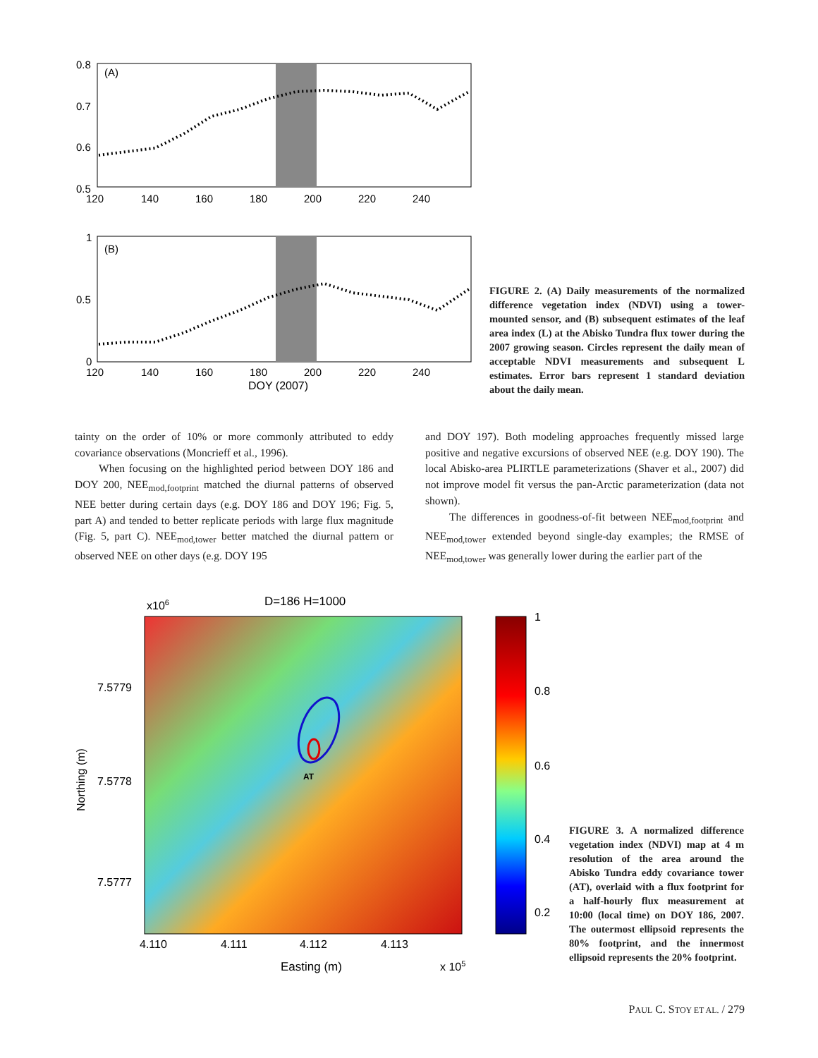0.8
0.7
0.6
0.5
(A)
120
140
160
180
200
220
240
1
0.5
0
(B)
120
140
160
180
200
220
240
DOY (2007)
FIGURE 2. (A) Daily measurements of the normalized difference vegetation index (NDVI) using a tower-mounted sensor, and (B) subsequent estimates of the leaf area index (L) at the Abisko Tundra flux tower during the 2007 growing season. Circles represent the daily mean of acceptable NDVI measurements and subsequent L estimates. Error bars represent 1 standard deviation about the daily mean.
tainty on the order of 10% or more commonly attributed to eddy covariance observations (Moncrieff et al., 1996).
When focusing on the highlighted period between DOY 186 and DOY 200, NEE<sub>mod,footprint</sub> matched the diurnal patterns of observed NEE better during certain days (e.g. DOY 186 and DOY 196; Fig. 5, part A) and tended to better replicate periods with large flux magnitude (Fig. 5, part C). NEE<sub>mod,tower</sub> better matched the diurnal pattern or observed NEE on other days (e.g. DOY 195
and DOY 197). Both modeling approaches frequently missed large positive and negative excursions of observed NEE (e.g. DOY 190). The local Abisko-area PLIRTLE parameterizations (Shaver et al., 2007) did not improve model fit versus the pan-Arctic parameterization (data not shown).
The differences in goodness-of-fit between NEE<sub>mod,footprint</sub> and NEE<sub>mod,tower</sub> extended beyond single-day examples; the RMSE of NEE<sub>mod,tower</sub> was generally lower during the earlier part of the
x106
D=186 H=1000
AT
7.5779
7.5778
7.5777
Northing (m)
4.110
4.111
4.112
4.113
Easting (m)
x 105
1
0.8
0.6
0.4
0.2
FIGURE 3. A normalized difference vegetation index (NDVI) map at 4 m resolution of the area around the Abisko Tundra eddy covariance tower (AT), overlaid with a flux footprint for a half-hourly flux measurement at 10:00 (local time) on DOY 186, 2007. The outermost ellipsoid represents the 80% footprint, and the innermost ellipsoid represents the 20% footprint.
PAUL C. STOY ET AL. / 279